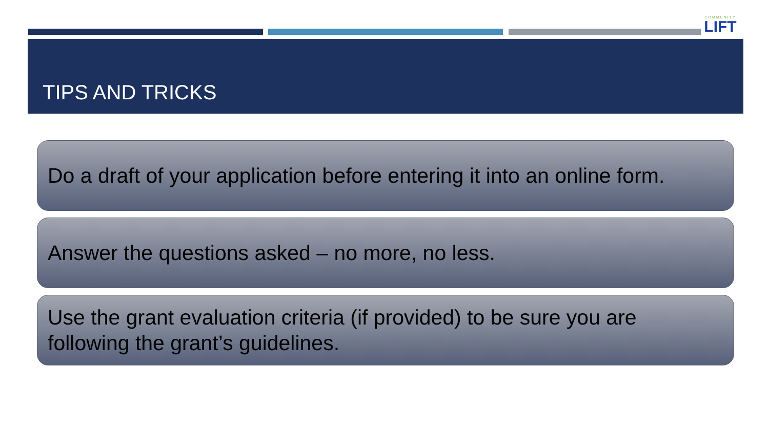COMMUNITY
LIFT
TIPS AND TRICKS
Do a draft of your application before entering it into an online form.
Answer the questions asked – no more, no less.
Use the grant evaluation criteria (if provided) to be sure you are following the grant’s guidelines.